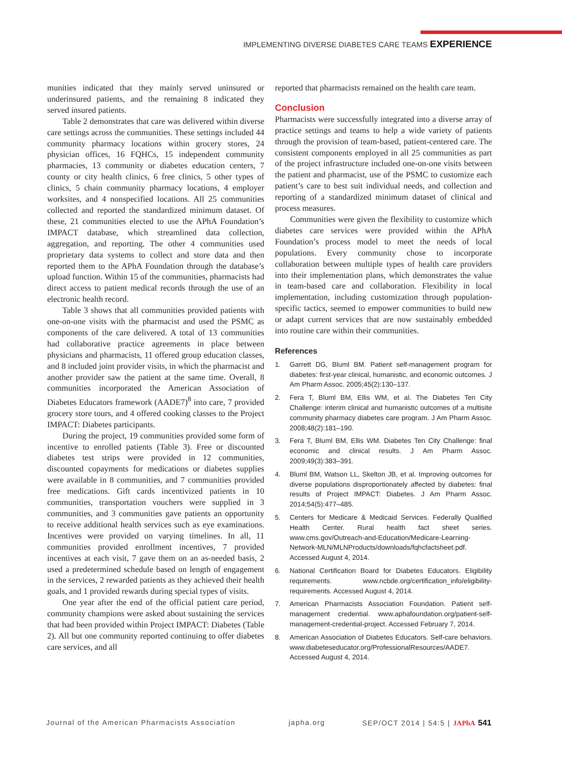IMPLEMENTING DIVERSE DIABETES CARE TEAMS EXPERIENCE
munities indicated that they mainly served uninsured or underinsured patients, and the remaining 8 indicated they served insured patients.
Table 2 demonstrates that care was delivered within diverse care settings across the communities. These settings included 44 community pharmacy locations within grocery stores, 24 physician offices, 16 FQHCs, 15 independent community pharmacies, 13 community or diabetes education centers, 7 county or city health clinics, 6 free clinics, 5 other types of clinics, 5 chain community pharmacy locations, 4 employer worksites, and 4 nonspecified locations. All 25 communities collected and reported the standardized minimum dataset. Of these, 21 communities elected to use the APhA Foundation’s IMPACT database, which streamlined data collection, aggregation, and reporting. The other 4 communities used proprietary data systems to collect and store data and then reported them to the APhA Foundation through the database’s upload function. Within 15 of the communities, pharmacists had direct access to patient medical records through the use of an electronic health record.
Table 3 shows that all communities provided patients with one-on-one visits with the pharmacist and used the PSMC as components of the care delivered. A total of 13 communities had collaborative practice agreements in place between physicians and pharmacists, 11 offered group education classes, and 8 included joint provider visits, in which the pharmacist and another provider saw the patient at the same time. Overall, 8 communities incorporated the American Association of Diabetes Educators framework (AADE7)<sup>8</sup> into care, 7 provided grocery store tours, and 4 offered cooking classes to the Project IMPACT: Diabetes participants.
During the project, 19 communities provided some form of incentive to enrolled patients (Table 3). Free or discounted diabetes test strips were provided in 12 communities, discounted copayments for medications or diabetes supplies were available in 8 communities, and 7 communities provided free medications. Gift cards incentivized patients in 10 communities, transportation vouchers were supplied in 3 communities, and 3 communities gave patients an opportunity to receive additional health services such as eye examinations. Incentives were provided on varying timelines. In all, 11 communities provided enrollment incentives, 7 provided incentives at each visit, 7 gave them on an as-needed basis, 2 used a predetermined schedule based on length of engagement in the services, 2 rewarded patients as they achieved their health goals, and 1 provided rewards during special types of visits.
One year after the end of the official patient care period, community champions were asked about sustaining the services that had been provided within Project IMPACT: Diabetes (Table 2). All but one community reported continuing to offer diabetes care services, and all
reported that pharmacists remained on the health care team.
Conclusion
Pharmacists were successfully integrated into a diverse array of practice settings and teams to help a wide variety of patients through the provision of team-based, patient-centered care. The consistent components employed in all 25 communities as part of the project infrastructure included one-on-one visits between the patient and pharmacist, use of the PSMC to customize each patient’s care to best suit individual needs, and collection and reporting of a standardized minimum dataset of clinical and process measures.
Communities were given the flexibility to customize which diabetes care services were provided within the APhA Foundation’s process model to meet the needs of local populations. Every community chose to incorporate collaboration between multiple types of health care providers into their implementation plans, which demonstrates the value in team-based care and collaboration. Flexibility in local implementation, including customization through population-specific tactics, seemed to empower communities to build new or adapt current services that are now sustainably embedded into routine care within their communities.
References
1. Garrett DG, Bluml BM. Patient self-management program for diabetes: first-year clinical, humanistic, and economic outcomes. J Am Pharm Assoc. 2005;45(2):130–137.
2. Fera T, Bluml BM, Ellis WM, et al. The Diabetes Ten City Challenge: interim clinical and humanistic outcomes of a multisite community pharmacy diabetes care program. J Am Pharm Assoc. 2008;48(2):181–190.
3. Fera T, Bluml BM, Ellis WM. Diabetes Ten City Challenge: final economic and clinical results. J Am Pharm Assoc. 2009;49(3):383–391.
4. Bluml BM, Watson LL, Skelton JB, et al. Improving outcomes for diverse populations disproportionately affected by diabetes: final results of Project IMPACT: Diabetes. J Am Pharm Assoc. 2014;54(5):477–485.
5. Centers for Medicare & Medicaid Services. Federally Qualified Health Center. Rural health fact sheet series. www.cms.gov/Outreach-and-Education/Medicare-Learning-Network-MLN/MLNProducts/downloads/fqhcfactsheet.pdf. Accessed August 4, 2014.
6. National Certification Board for Diabetes Educators. Eligibility requirements. www.ncbde.org/certification_info/eligibility-requirements. Accessed August 4, 2014.
7. American Pharmacists Association Foundation. Patient self-management credential. www.aphafoundation.org/patient-self-management-credential-project. Accessed February 7, 2014.
8. American Association of Diabetes Educators. Self-care behaviors. www.diabeteseducator.org/ProfessionalResources/AADE7. Accessed August 4, 2014.
Journal of the American Pharmacists Association japha.org SEP/OCT 2014 | 54:5 | JAPhA 541